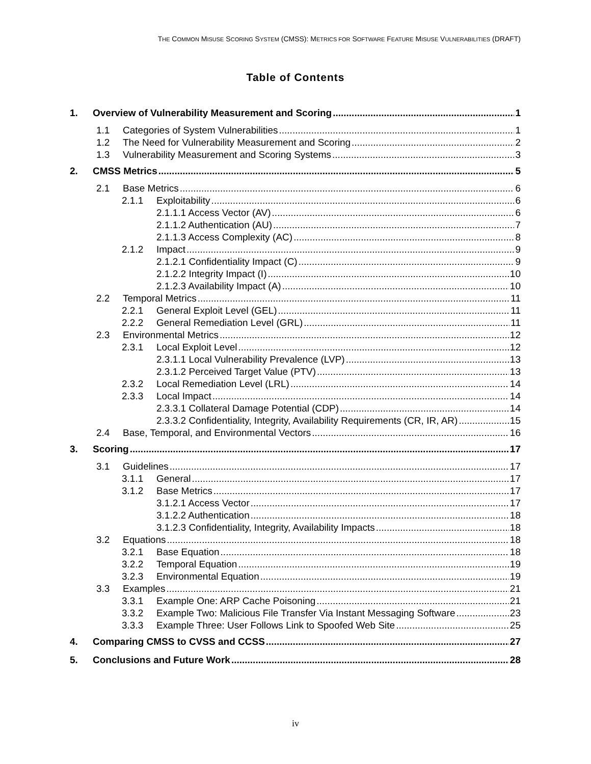THE COMMON MISUSE SCORING SYSTEM (CMSS): METRICS FOR SOFTWARE FEATURE MISUSE VULNERABILITIES (DRAFT)
Table of Contents
1. Overview of Vulnerability Measurement and Scoring 1
1.1 Categories of System Vulnerabilities 1
1.2 The Need for Vulnerability Measurement and Scoring 2
1.3 Vulnerability Measurement and Scoring Systems 3
2. CMSS Metrics 5
2.1 Base Metrics 6
2.1.1 Exploitability 6
2.1.1.1 Access Vector (AV) 6
2.1.1.2 Authentication (AU) 7
2.1.1.3 Access Complexity (AC) 8
2.1.2 Impact 9
2.1.2.1 Confidentiality Impact (C) 9
2.1.2.2 Integrity Impact (I) 10
2.1.2.3 Availability Impact (A) 10
2.2 Temporal Metrics 11
2.2.1 General Exploit Level (GEL) 11
2.2.2 General Remediation Level (GRL) 11
2.3 Environmental Metrics 12
2.3.1 Local Exploit Level 12
2.3.1.1 Local Vulnerability Prevalence (LVP) 13
2.3.1.2 Perceived Target Value (PTV) 13
2.3.2 Local Remediation Level (LRL) 14
2.3.3 Local Impact 14
2.3.3.1 Collateral Damage Potential (CDP) 14
2.3.3.2 Confidentiality, Integrity, Availability Requirements (CR, IR, AR) 15
2.4 Base, Temporal, and Environmental Vectors 16
3. Scoring 17
3.1 Guidelines 17
3.1.1 General 17
3.1.2 Base Metrics 17
3.1.2.1 Access Vector 17
3.1.2.2 Authentication 18
3.1.2.3 Confidentiality, Integrity, Availability Impacts 18
3.2 Equations 18
3.2.1 Base Equation 18
3.2.2 Temporal Equation 19
3.2.3 Environmental Equation 19
3.3 Examples 21
3.3.1 Example One: ARP Cache Poisoning 21
3.3.2 Example Two: Malicious File Transfer Via Instant Messaging Software 23
3.3.3 Example Three: User Follows Link to Spoofed Web Site 25
4. Comparing CMSS to CVSS and CCSS 27
5. Conclusions and Future Work 28
iv